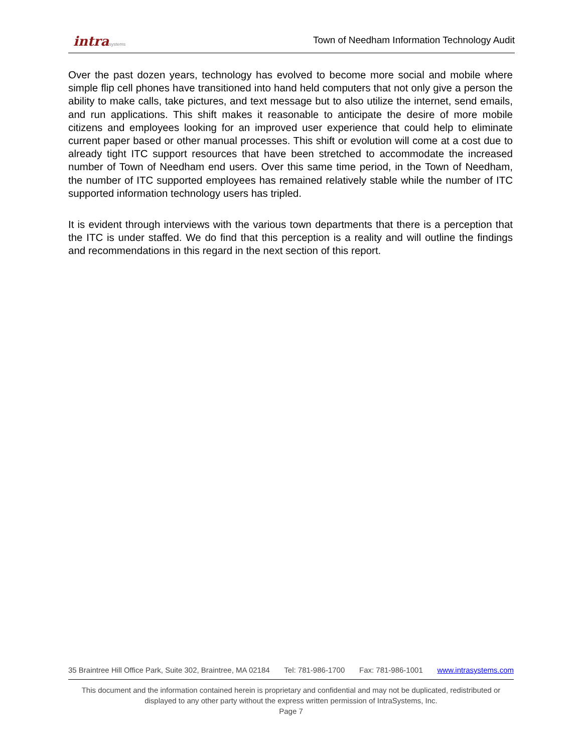intrasystems
Town of Needham Information Technology Audit
Over the past dozen years, technology has evolved to become more social and mobile where simple flip cell phones have transitioned into hand held computers that not only give a person the ability to make calls, take pictures, and text message but to also utilize the internet, send emails, and run applications. This shift makes it reasonable to anticipate the desire of more mobile citizens and employees looking for an improved user experience that could help to eliminate current paper based or other manual processes. This shift or evolution will come at a cost due to already tight ITC support resources that have been stretched to accommodate the increased number of Town of Needham end users. Over this same time period, in the Town of Needham, the number of ITC supported employees has remained relatively stable while the number of ITC supported information technology users has tripled.
It is evident through interviews with the various town departments that there is a perception that the ITC is under staffed. We do find that this perception is a reality and will outline the findings and recommendations in this regard in the next section of this report.
35 Braintree Hill Office Park, Suite 302, Braintree, MA 02184 Tel: 781-986-1700 Fax: 781-986-1001 www.intrasystems.com
This document and the information contained herein is proprietary and confidential and may not be duplicated, redistributed or displayed to any other party without the express written permission of IntraSystems, Inc.
Page 7